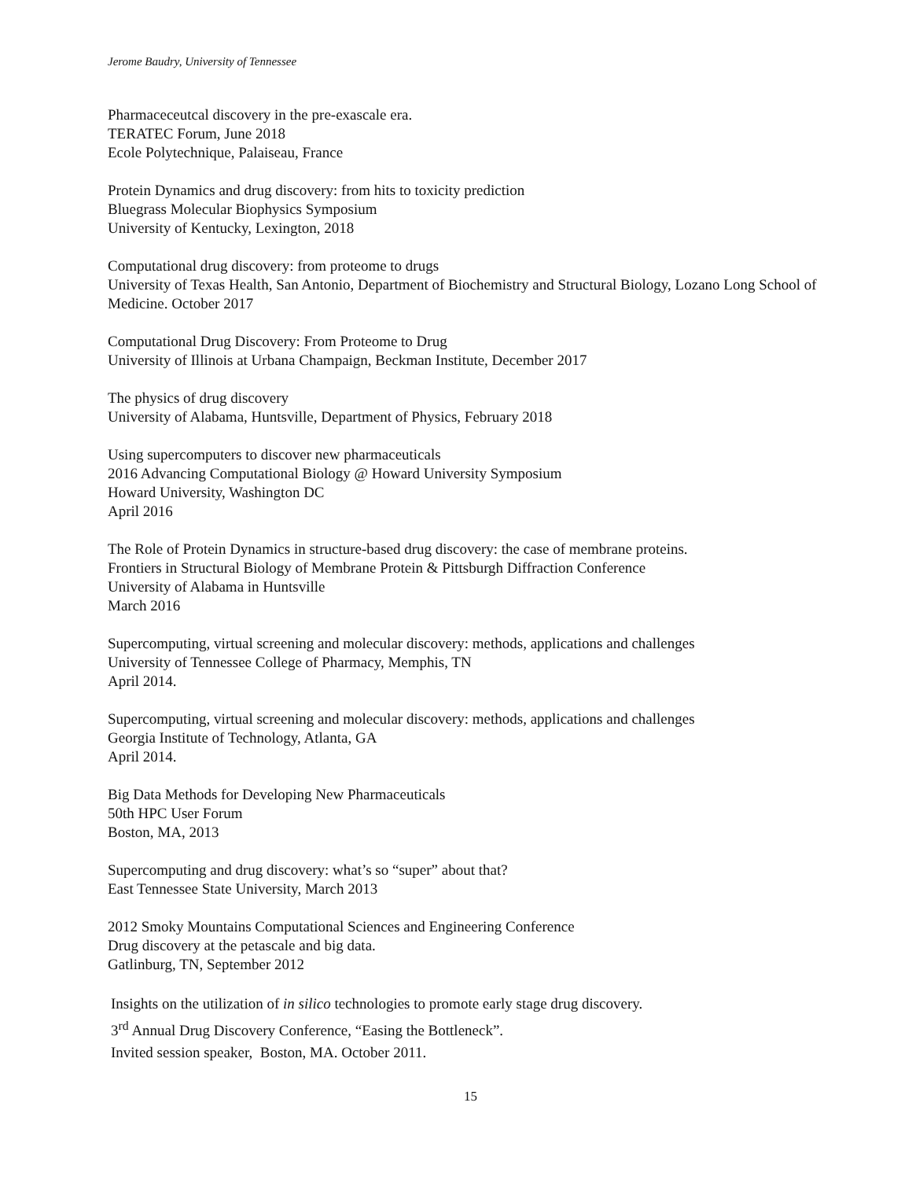Jerome Baudry, University of Tennessee
Pharmaceceutcal discovery in the pre-exascale era.
TERATEC Forum, June 2018
Ecole Polytechnique, Palaiseau, France
Protein Dynamics and drug discovery: from hits to toxicity prediction
Bluegrass Molecular Biophysics Symposium
University of Kentucky, Lexington, 2018
Computational drug discovery: from proteome to drugs
University of Texas Health, San Antonio, Department of Biochemistry and Structural Biology, Lozano Long School of Medicine. October 2017
Computational Drug Discovery: From Proteome to Drug
University of Illinois at Urbana Champaign, Beckman Institute, December 2017
The physics of drug discovery
University of Alabama, Huntsville, Department of Physics, February 2018
Using supercomputers to discover new pharmaceuticals
2016 Advancing Computational Biology @ Howard University Symposium
Howard University, Washington DC
April 2016
The Role of Protein Dynamics in structure-based drug discovery: the case of membrane proteins.
Frontiers in Structural Biology of Membrane Protein & Pittsburgh Diffraction Conference
University of Alabama in Huntsville
March 2016
Supercomputing, virtual screening and molecular discovery: methods, applications and challenges
University of Tennessee College of Pharmacy, Memphis, TN
April 2014.
Supercomputing, virtual screening and molecular discovery: methods, applications and challenges
Georgia Institute of Technology, Atlanta, GA
April 2014.
Big Data Methods for Developing New Pharmaceuticals
50th HPC User Forum
Boston, MA, 2013
Supercomputing and drug discovery: what’s so “super” about that?
East Tennessee State University, March 2013
2012 Smoky Mountains Computational Sciences and Engineering Conference
Drug discovery at the petascale and big data.
Gatlinburg, TN, September 2012
Insights on the utilization of in silico technologies to promote early stage drug discovery.
3<sup>rd</sup> Annual Drug Discovery Conference, “Easing the Bottleneck”.
Invited session speaker, Boston, MA. October 2011.
15